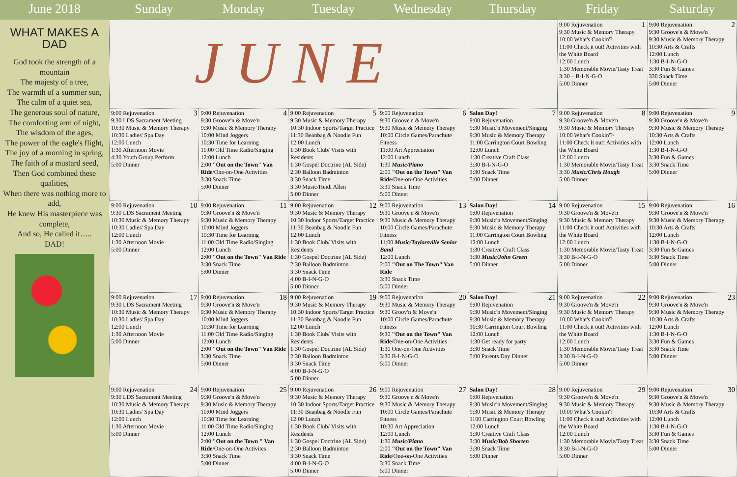June 2018 Sunday Monday Tuesday Wednesday Thursday Friday Saturday
WHAT MAKES A
DAD
God took the strength of a mountain
The majesty of a tree,
The warmth of a summer sun,
The calm of a quiet sea,
The generous soul of nature,
The comforting arm of night,
The wisdom of the ages,
The power of the eagle's flight,
The joy of a morning in spring,
The faith of a mustard seed,
Then God combined these qualities,
When there was nothing more to add,
He knew His masterpiece was complete,
And so, He called it…..
DAD!
| J U N E | | | | | 1 9:00 Rejuvenation 9:30 Music & Memory Therapy 10:00 What's Cookin'? 11:00 Check it out! Activities with the White Board 12:00 Lunch 1:30 Memorable Movie/Tasty Treat 3:30 – B-I-N-G-O 5:00 Dinner | 2 9:00 Rejuvenation 9:30 Groove'n & Move'n 9:30 Music & Memory Therapy 10:30 Arts & Crafts 12:00 Lunch 1:30 B-I-N-G-O 3:30 Fun & Games 330 Snack Time 5:00 Dinner |
| 3 9:00 Rejuvenation 9:30 LDS Sacrament Meeting 10:30 Music & Memory Therapy 10:30 Ladies' Spa Day 12:00 Lunch 1:30 Afternoon Movie 4:30 Youth Group Perform 5:00 Dinner | 4 9:00 Rejuvenation 9:30 Groove'n & Move'n 9:30 Music & Memory Therapy 10:00 Mind Joggers 10:30 Time for Learning 11:00 Old Time Radio/Singing 12:00 Lunch 2:00 "Out on the Town" Van Ride /One-on-One Activities 3:30 Snack Time 5:00 Dinner | 5 9:00 Rejuvenation 9:30 Music & Memory Therapy 10:30 Indoor Sports/Target Practice 11:30 Beanbag & Noodle Fun 12:00 Lunch 1:30 Book Club/ Visits with Residents 1:30 Gospel Doctrine (AL Side) 2:30 Balloon Badminton 3:30 Snack Time 3:30 Music/Heidi Allen 5:00 Dinner | 6 9:00 Rejuvenation 9:30 Groove'n & Move'n 9:30 Music & Memory Therapy 10:00 Circle Games/Parachute Fitness 11:00 Art Appreciation 12:00 Lunch 1:30 Music/Piano 2:00 "Out on the Town" Van Ride /One-on-One Activities 3:30 Snack Time 5:00 Dinner | 7 Salon Day! 9:00 Rejuvenation 9:30 Music'n Movement/Singing 9:30 Music & Memory Therapy 11:00 Carrington Court Bowling 12:00 Lunch 1:30 Creative Craft Class 3:30 B-I-N-G-O 3:30 Snack Time 5:00 Dinner | 8 9:00 Rejuvenation 9:30 Groove'n & Move'n 9:30 Music & Memory Therapy 10:00 What's Cookin'?- 11:00 Check It out! Activities with the White Board 12:00 Lunch 1:30 Memorable Movie/Tasty Treat 3:30 Music/Chris Hough 5:00 Dinner | 9 9:00 Rejuvenation 9:30 Groove'n & Move'n 9:30 Music & Memory Therapy 10:30 Arts & Crafts 12:00 Lunch 1:30 B-I-N-G-O 3:30 Fun & Games 3:30 Snack Time 5:00 Dinner |
| 10 9:00 Rejuvenation 9:30 LDS Sacrament Meeting 10:30 Music & Memory Therapy 10:30 Ladies' Spa Day 12:00 Lunch 1:30 Afternoon Movie 5:00 Dinner | 11 9:00 Rejuvenation 9:30 Groove'n & Move'n 9:30 Music & Memory Therapy 10:00 Mind Joggers 10:30 Time for Learning 11:00 Old Time Radio/Singing 12:00 Lunch 2:00 "Out on the Town" Van Ride 3:30 Snack Time 5:00 Dinner | 12 9:00 Rejuvenation 9:30 Music & Memory Therapy 10:30 Indoor Sports/Target Practice 11:30 Beanbag & Noodle Fun 12:00 Lunch 1:30 Book Club/ Visits with Residents 1:30 Gospel Doctrine (AL Side) 2:30 Balloon Badminton 3:30 Snack Time 4:00 B-I-N-G-O 5:00 Dinner | 13 9:00 Rejuvenation 9:30 Groove'n & Move'n 9:30 Music & Memory Therapy 10:00 Circle Games/Parachute Fitness 11:00 Music/Taylorsville Senior Band 12:00 Lunch 2:00 "Out on The Town" Van Ride 3:30 Snack Time 5:00 Dinner | 14 Salon Day! 9:00 Rejuvenation 9:30 Music'n Movement/Singing 9:30 Music & Memory Therapy 11:00 Carrington Court Bowling 12:00 Lunch 1:30 Creative Craft Class 3:30 Music/John Green 5:00 Dinner | 15 9:00 Rejuvenation 9:30 Groove'n & Move'n 9:30 Music & Memory Therapy 11:00 Check it out! Activities with the White Board 12:00 Lunch 1:30 Memorable Movie/Tasty Treat 3:30 B-I-N-G-O 5:00 Dinner | 16 9:00 Rejuvenation 9:30 Groove'n & Move'n 9:30 Music & Memory Therapy 10:30 Arts & Crafts 12:00 Lunch 1:30 B-I-N-G-O 3:30 Fun & Games 3:30 Snack Time 5:00 Dinner |
| 17 9:00 Rejuvenation 9:30 LDS Sacrament Meeting 10:30 Music & Memory Therapy 10:30 Ladies' Spa Day 12:00 Lunch 1:30 Afternoon Movie 5:00 Dinner | 18 9:00 Rejuvenation 9:30 Groove'n & Move'n 9:30 Music & Memory Therapy 10:00 Mind Joggers 10:30 Time for Learning 11:00 Old Time Radio/Singing 12:00 Lunch 2:00 "Out on the Town" Van Ride 3:30 Snack Time 5:00 Dinner | 19 9:00 Rejuvenation 9:30 Music & Memory Therapy 10:30 Indoor Sports/Target Practice 11:30 Beanbag & Noodle Fun 12:00 Lunch 1:30 Book Club/ Visits with Residents 1:30 Gospel Doctrine (AL Side) 2:30 Balloon Badminton 3:30 Snack Time 4:00 B-I-N-G-O 5:00 Dinner | 20 9:00 Rejuvenation 9:30 Music & Memory Therapy 9:30 Groov'n & Move'n 10:00 Circle Games/Parachute Fitness 9:30 "Out on the Town" Van Ride /One-on-One Activities 1:30 One-on-One Activities 3:30 B-I-N-G-O 5:00 Dinner | 21 Salon Day! 9:00 Rejuvenation 9:30 Music'n Movement/Singing 9:30 Music & Memory Therapy 10:30 Carrington Court Bowling 12:00 Lunch 1:30 Get ready for party 3:30 Snack Time 5:00 Parents Day Dinner | 22 9:00 Rejuvenation 9:30 Groove'n & Move'n 9:30 Music & Memory Therapy 10:00 What's Cookin'? 11:00 Check it out! Activities with the White Board 12:00 Lunch 1:30 Memorable Movie/Tasty Treat 3:30 B-I-N-G-O 5:00 Dinner | 23 9:00 Rejuvenation 9:30 Groove'n & Move'n 9:30 Music & Memory Therapy 10:30 Arts & Crafts 12:00 Lunch 1:30 B-I-N-G-O 3:30 Fun & Games 3:30 Snack Time 5:00 Dinner |
| 24 9:00 Rejuvenation 9:30 LDS Sacrament Meeting 10:30 Music & Memory Therapy 10:30 Ladies' Spa Day 12:00 Lunch 1:30 Afternoon Movie 5:00 Dinner | 25 9:00 Rejuvenation 9:30 Groove'n & Move'n 9:30 Music & Memory Therapy 10:00 Mind Joggers 10:30 Time for Learning 11:00 Old Time Radio/Singing 12:00 Lunch 2:00 "Out on the Town " Van Ride /One-on-One Activites 3:30 Snack Time 5:00 Dinner | 26 9:00 Rejuvenation 9:30 Music & Memory Therapy 10:30 Indoor Sports/Target Practice 11:30 Beanbag & Noodle Fun 12:00 Lunch 1:30 Book Club/ Visits with Residents 1:30 Gospel Doctrine (AL Side) 2:30 Balloon Badminton 3:30 Snack Time 4:00 B-I-N-G-O 5:00 Dinner | 27 9:00 Rejuvenation 9:30 Groove'n & Move'n 9:30 Music & Memory Therapy 10:00 Circle Games/Parachute Fitness 10:30 Art Appreciation 12:00 Lunch 1:30 Music/Piano 2:00 "Out on the Town" Van Ride /One-on-One Activities 3:30 Snack Time 5:00 Dinner | 28 Salon Day! 9:00 Rejuvenation 9:30 Music'n Movement/Singing 9:30 Music & Memory Therapy 1100 Carrington Court Bowling 12:00 Lunch 1:30 Creative Craft Class 3:30 Music/Bob Shorten 3:30 Snack Time 5:00 Dinner | 29 9:00 Rejuvenation 9:30 Groove'n & Move'n 9:30 Music & Memory Therapy 10:00 What's Cookin'? 11:00 Check it out! Activities with the White Board 12:00 Lunch 1:30 Memorable Movie/Tasty Treat 3:30 B-I-N-G-O 5:00 Dinner | 30 9:00 Rejuvenation 9:30 Groove'n & Move'n 9:30 Music & Memory Therapy 10:30 Arts & Crafts 12:00 Lunch 1:30 B-I-N-G-O 3:30 Fun & Games 3:30 Snack Time 5:00 Dinner |